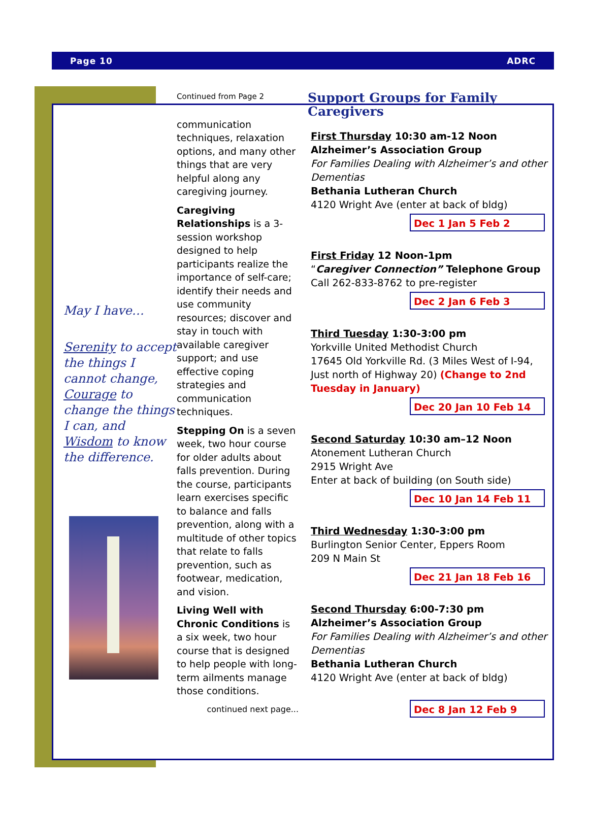Page 10 ADRC
May I have…
Serenity to accept the things I cannot change, Courage to change the things I can, and Wisdom to know the difference.
Continued from Page 2
communication techniques, relaxation options, and many other things that are very helpful along any caregiving journey.
Caregiving Relationships is a 3-session workshop designed to help participants realize the importance of self-care; identify their needs and use community resources; discover and stay in touch with available caregiver support; and use effective coping strategies and communication techniques.
Stepping On is a seven week, two hour course for older adults about falls prevention. During the course, participants learn exercises specific to balance and falls prevention, along with a multitude of other topics that relate to falls prevention, such as footwear, medication, and vision.
Living Well with Chronic Conditions is a six week, two hour course that is designed to help people with long-term ailments manage those conditions.
continued next page...
Support Groups for Family Caregivers
First Thursday 10:30 am-12 Noon
Alzheimer’s Association Group
For Families Dealing with Alzheimer’s and other Dementias
Bethania Lutheran Church
4120 Wright Ave (enter at back of bldg)
Dec 1 Jan 5 Feb 2
First Friday 12 Noon-1pm
“Caregiver Connection” Telephone Group
Call 262-833-8762 to pre-register
Dec 2 Jan 6 Feb 3
Third Tuesday 1:30-3:00 pm
Yorkville United Methodist Church
17645 Old Yorkville Rd. (3 Miles West of I-94, Just north of Highway 20) (Change to 2nd Tuesday in January)
Dec 20 Jan 10 Feb 14
Second Saturday 10:30 am–12 Noon
Atonement Lutheran Church
2915 Wright Ave
Enter at back of building (on South side)
Dec 10 Jan 14 Feb 11
Third Wednesday 1:30-3:00 pm
Burlington Senior Center, Eppers Room
209 N Main St
Dec 21 Jan 18 Feb 16
Second Thursday 6:00-7:30 pm
Alzheimer’s Association Group
For Families Dealing with Alzheimer’s and other Dementias
Bethania Lutheran Church
4120 Wright Ave (enter at back of bldg)
Dec 8 Jan 12 Feb 9